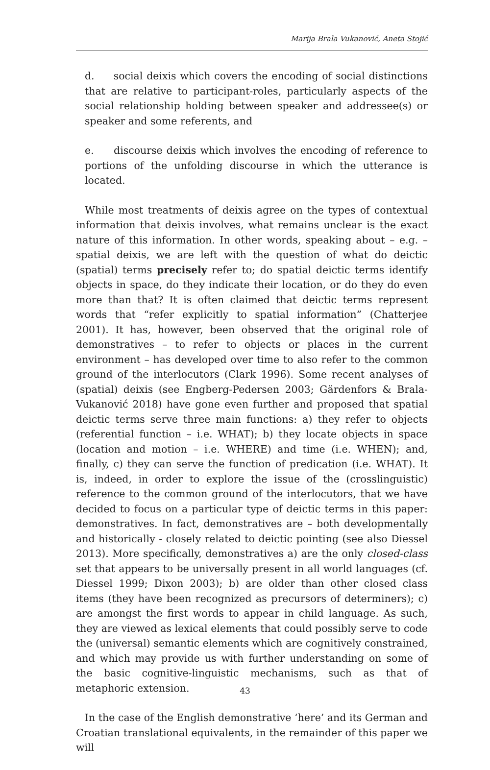Marija Brala Vukanović, Aneta Stojić
d. social deixis which covers the encoding of social distinctions that are relative to participant-roles, particularly aspects of the social relationship holding between speaker and addressee(s) or speaker and some referents, and
e. discourse deixis which involves the encoding of reference to portions of the unfolding discourse in which the utterance is located.
While most treatments of deixis agree on the types of contextual information that deixis involves, what remains unclear is the exact nature of this information. In other words, speaking about – e.g. – spatial deixis, we are left with the question of what do deictic (spatial) terms precisely refer to; do spatial deictic terms identify objects in space, do they indicate their location, or do they do even more than that? It is often claimed that deictic terms represent words that “refer explicitly to spatial information” (Chatterjee 2001). It has, however, been observed that the original role of demonstratives – to refer to objects or places in the current environment – has developed over time to also refer to the common ground of the interlocutors (Clark 1996). Some recent analyses of (spatial) deixis (see Engberg-Pedersen 2003; Gärdenfors & Brala-Vukanović 2018) have gone even further and proposed that spatial deictic terms serve three main functions: a) they refer to objects (referential function – i.e. WHAT); b) they locate objects in space (location and motion – i.e. WHERE) and time (i.e. WHEN); and, finally, c) they can serve the function of predication (i.e. WHAT). It is, indeed, in order to explore the issue of the (crosslinguistic) reference to the common ground of the interlocutors, that we have decided to focus on a particular type of deictic terms in this paper: demonstratives. In fact, demonstratives are – both developmentally and historically - closely related to deictic pointing (see also Diessel 2013). More specifically, demonstratives a) are the only closed-class set that appears to be universally present in all world languages (cf. Diessel 1999; Dixon 2003); b) are older than other closed class items (they have been recognized as precursors of determiners); c) are amongst the first words to appear in child language. As such, they are viewed as lexical elements that could possibly serve to code the (universal) semantic elements which are cognitively constrained, and which may provide us with further understanding on some of the basic cognitive-linguistic mechanisms, such as that of metaphoric extension.
In the case of the English demonstrative ‘here’ and its German and Croatian translational equivalents, in the remainder of this paper we will
43